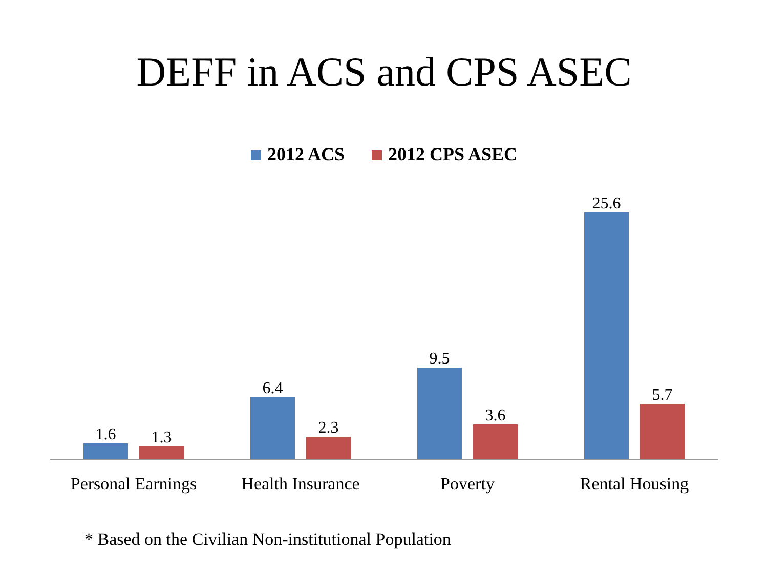DEFF in ACS and CPS ASEC
2012 ACS 2012 CPS ASEC
1.6
1.3
6.4
2.3
9.5
3.6
25.6
5.7
Personal Earnings
Health Insurance
Poverty Rental Housing
* Based on the Civilian Non-institutional Population